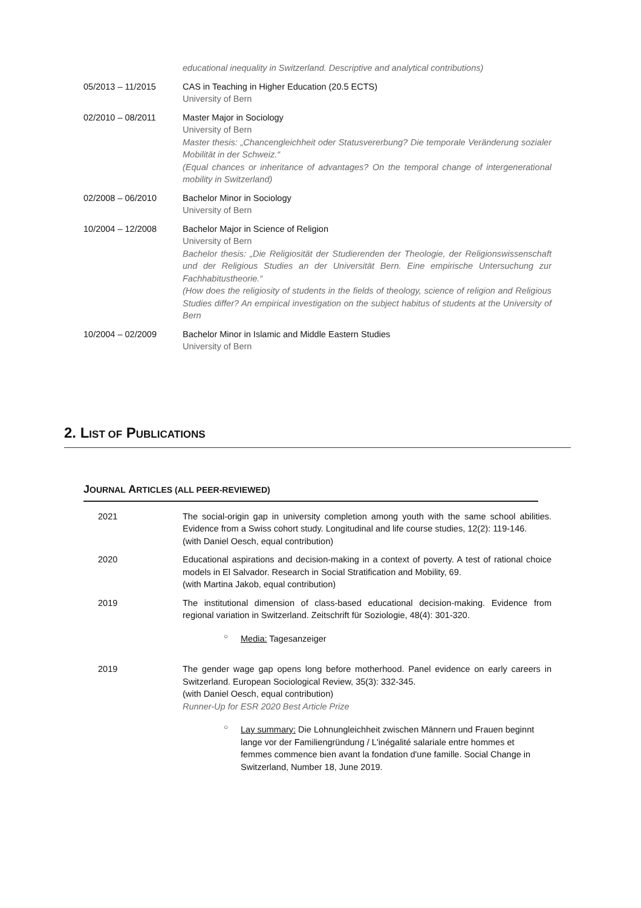educational inequality in Switzerland. Descriptive and analytical contributions)
05/2013 – 11/2015 CAS in Teaching in Higher Education (20.5 ECTS)
University of Bern
02/2010 – 08/2011 Master Major in Sociology
University of Bern
Master thesis: „Chancengleichheit oder Statusvererbung? Die temporale Veränderung sozialer Mobilität in der Schweiz.“
(Equal chances or inheritance of advantages? On the temporal change of intergenerational mobility in Switzerland)
02/2008 – 06/2010 Bachelor Minor in Sociology
University of Bern
10/2004 – 12/2008 Bachelor Major in Science of Religion
University of Bern
Bachelor thesis: „Die Religiosität der Studierenden der Theologie, der Religionswissenschaft und der Religious Studies an der Universität Bern. Eine empirische Untersuchung zur Fachhabitustheorie.“
(How does the religiosity of students in the fields of theology, science of religion and Religious Studies differ? An empirical investigation on the subject habitus of students at the University of Bern
10/2004 – 02/2009 Bachelor Minor in Islamic and Middle Eastern Studies
University of Bern
2. LIST OF PUBLICATIONS
JOURNAL ARTICLES (ALL PEER-REVIEWED)
2021 The social-origin gap in university completion among youth with the same school abilities. Evidence from a Swiss cohort study. Longitudinal and life course studies, 12(2): 119-146.
(with Daniel Oesch, equal contribution)
2020 Educational aspirations and decision-making in a context of poverty. A test of rational choice models in El Salvador. Research in Social Stratification and Mobility, 69.
(with Martina Jakob, equal contribution)
2019 The institutional dimension of class-based educational decision-making. Evidence from regional variation in Switzerland. Zeitschrift für Soziologie, 48(4): 301-320.
○ Media: Tagesanzeiger
2019 The gender wage gap opens long before motherhood. Panel evidence on early careers in Switzerland. European Sociological Review, 35(3): 332-345.
(with Daniel Oesch, equal contribution)
Runner-Up for ESR 2020 Best Article Prize
○ Lay summary: Die Lohnungleichheit zwischen Männern und Frauen beginnt lange vor der Familiengründung / L'inégalité salariale entre hommes et femmes commence bien avant la fondation d'une famille. Social Change in Switzerland, Number 18, June 2019.